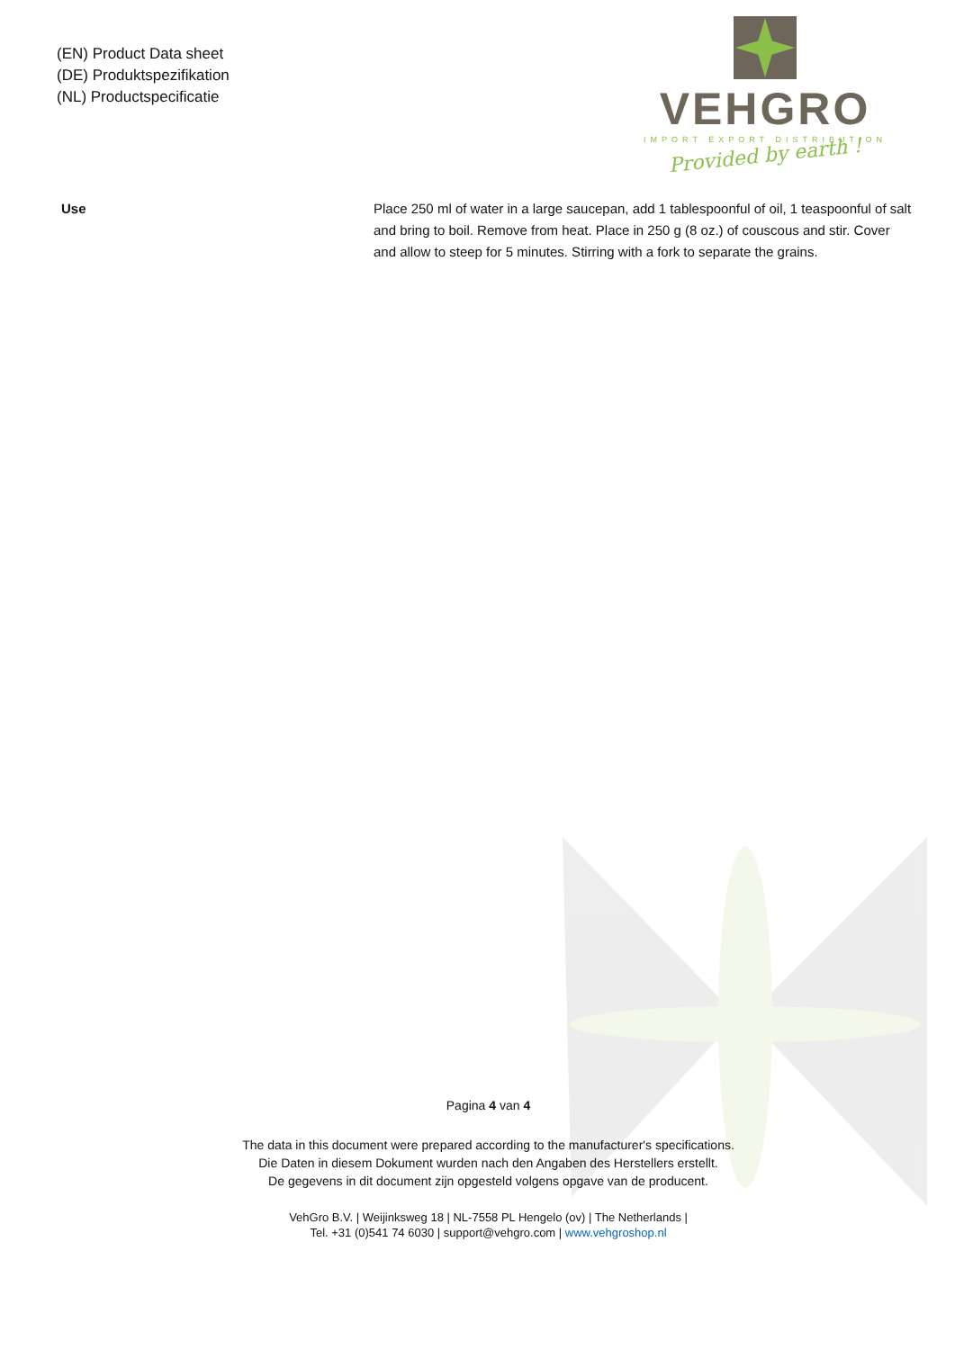(EN) Product Data sheet
(DE) Produktspezifikation
(NL) Productspecificatie
VEHGRO
IMPORT EXPORT DISTRIBUTION
Provided by earth !
Use Place 250 ml of water in a large saucepan, add 1 tablespoonful of oil, 1 teaspoonful of salt and bring to boil. Remove from heat. Place in 250 g (8 oz.) of couscous and stir. Cover and allow to steep for 5 minutes. Stirring with a fork to separate the grains.
Pagina 4 van 4
The data in this document were prepared according to the manufacturer's specifications.
Die Daten in diesem Dokument wurden nach den Angaben des Herstellers erstellt.
De gegevens in dit document zijn opgesteld volgens opgave van de producent.
VehGro B.V. | Weijinksweg 18 | NL-7558 PL Hengelo (ov) | The Netherlands |
Tel. +31 (0)541 74 6030 | support@vehgro.com | www.vehgroshop.nl